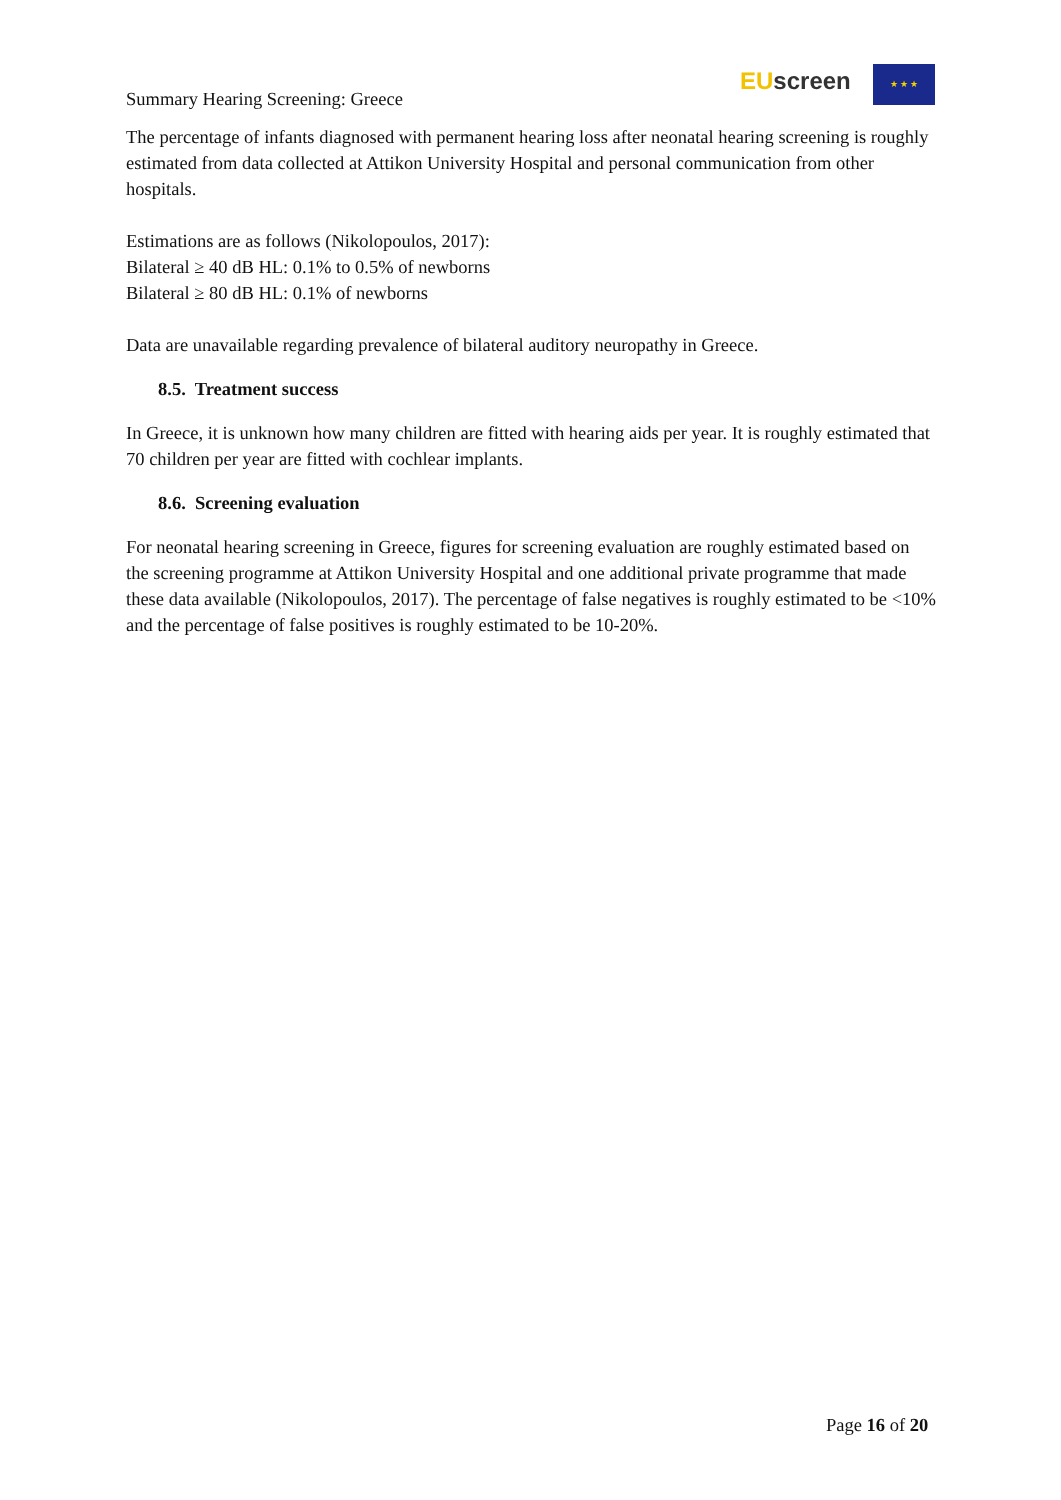Summary Hearing Screening: Greece
EU screen ★ ★ ★
The percentage of infants diagnosed with permanent hearing loss after neonatal hearing screening is roughly estimated from data collected at Attikon University Hospital and personal communication from other hospitals.
Estimations are as follows (Nikolopoulos, 2017):
Bilateral ≥ 40 dB HL: 0.1% to 0.5% of newborns
Bilateral ≥ 80 dB HL: 0.1% of newborns
Data are unavailable regarding prevalence of bilateral auditory neuropathy in Greece.
8.5. Treatment success
In Greece, it is unknown how many children are fitted with hearing aids per year. It is roughly estimated that 70 children per year are fitted with cochlear implants.
8.6. Screening evaluation
For neonatal hearing screening in Greece, figures for screening evaluation are roughly estimated based on the screening programme at Attikon University Hospital and one additional private programme that made these data available (Nikolopoulos, 2017). The percentage of false negatives is roughly estimated to be <10% and the percentage of false positives is roughly estimated to be 10-20%.
Page 16 of 20